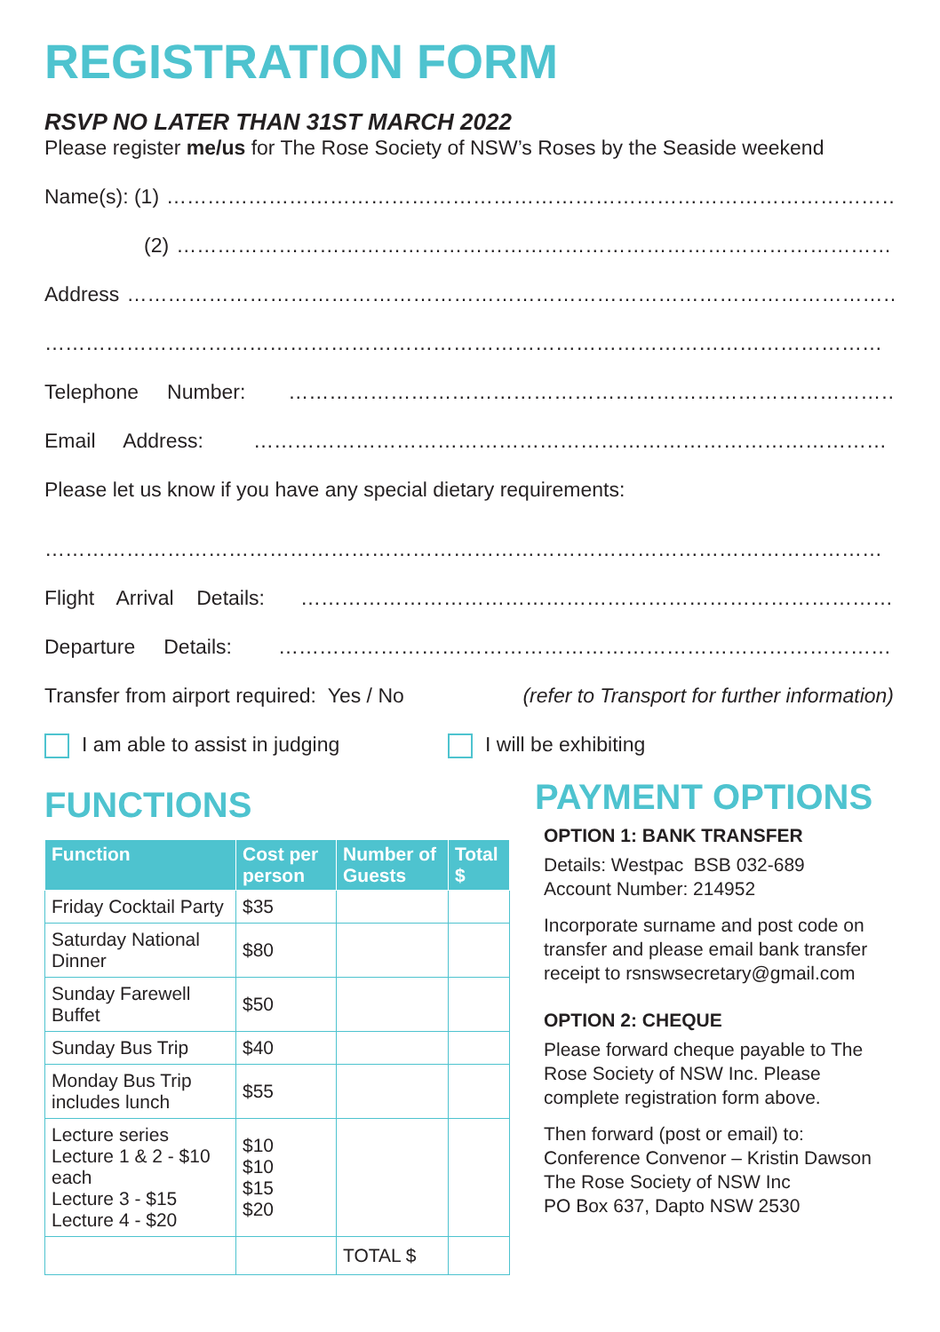REGISTRATION FORM
RSVP NO LATER THAN 31ST MARCH 2022
Please register me/us for The Rose Society of NSW’s Roses by the Seaside weekend
Name(s): (1) …………………………………………………………………………………………………………
(2) …………………………………………………………………………………………………………
Address …………………………………………………………………………………………………………
……………………………………………………………………………………………………………
Telephone Number: …………………………………………………………………………………
Email Address: …………………………………………………………………………………
Please let us know if you have any special dietary requirements:
……………………………………………………………………………………………………………
Flight Arrival Details: …………………………………………………………………………………
Departure Details: …………………………………………………………………………………
Transfer from airport required: Yes / No (refer to Transport for further information)
I am able to assist in judging I will be exhibiting
FUNCTIONS
| Function | Cost per person | Number of Guests | Total $ |
| --- | --- | --- | --- |
| Friday Cocktail Party | $35 | | |
| Saturday National Dinner | $80 | | |
| Sunday Farewell Buffet | $50 | | |
| Sunday Bus Trip | $40 | | |
| Monday Bus Trip includes lunch | $55 | | |
| Lecture series Lecture 1 & 2 - $10 each Lecture 3 - $15 Lecture 4 - $20 | $10 $10 $15 $20 | | |
| | | TOTAL $ | |
PAYMENT OPTIONS
OPTION 1: BANK TRANSFER
Details: Westpac BSB 032-689
Account Number: 214952
Incorporate surname and post code on transfer and please email bank transfer receipt to rsnswsecretary@gmail.com
OPTION 2: CHEQUE
Please forward cheque payable to The Rose Society of NSW Inc. Please complete registration form above.
Then forward (post or email) to:
Conference Convenor – Kristin Dawson
The Rose Society of NSW Inc
PO Box 637, Dapto NSW 2530